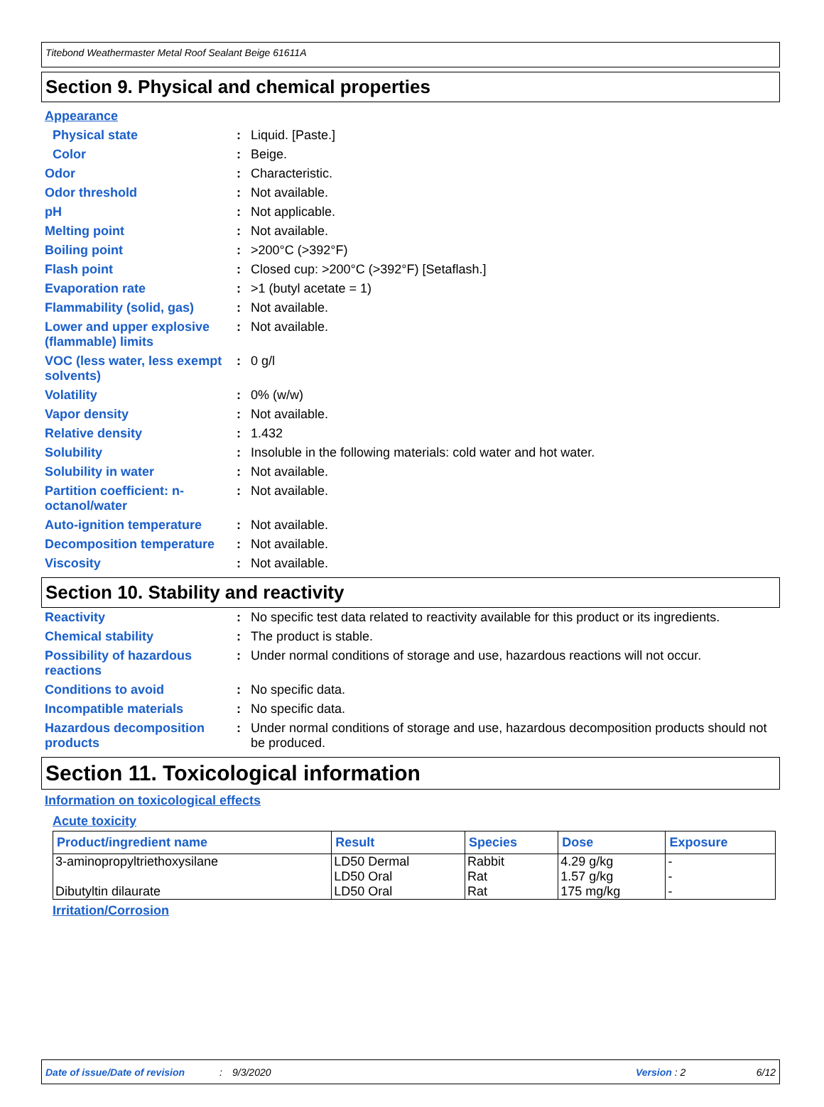Titebond Weathermaster Metal Roof Sealant Beige 61611A
Section 9. Physical and chemical properties
Appearance
Physical state : Liquid. [Paste.]
Color : Beige.
Odor : Characteristic.
Odor threshold : Not available.
pH : Not applicable.
Melting point : Not available.
Boiling point : >200°C (>392°F)
Flash point : Closed cup: >200°C (>392°F) [Setaflash.]
Evaporation rate : >1 (butyl acetate = 1)
Flammability (solid, gas) : Not available.
Lower and upper explosive (flammable) limits
: Not available.
VOC (less water, less exempt solvents)
: 0 g/l
Volatility : 0% (w/w)
Vapor density : Not available.
Relative density : 1.432
Solubility : Insoluble in the following materials: cold water and hot water.
Solubility in water : Not available.
Partition coefficient: n-octanol/water
: Not available.
Auto-ignition temperature : Not available.
Decomposition temperature : Not available.
Viscosity : Not available.
Section 10. Stability and reactivity
Reactivity : No specific test data related to reactivity available for this product or its ingredients.
Chemical stability : The product is stable.
Possibility of hazardous reactions
: Under normal conditions of storage and use, hazardous reactions will not occur.
Conditions to avoid : No specific data.
Incompatible materials : No specific data.
Hazardous decomposition products
: Under normal conditions of storage and use, hazardous decomposition products should not be produced.
Section 11. Toxicological information
Information on toxicological effects
Acute toxicity
| Product/ingredient name | Result | Species | Dose | Exposure |
| --- | --- | --- | --- | --- |
| 3-aminopropyltriethoxysilane Dibutyltin dilaurate | LD50 Dermal LD50 Oral LD50 Oral | Rabbit Rat Rat | 4.29 g/kg 1.57 g/kg 175 mg/kg | - - - |
Irritation/Corrosion
Date of issue/Date of revision: 9/3/2020 Version : 2 6/12